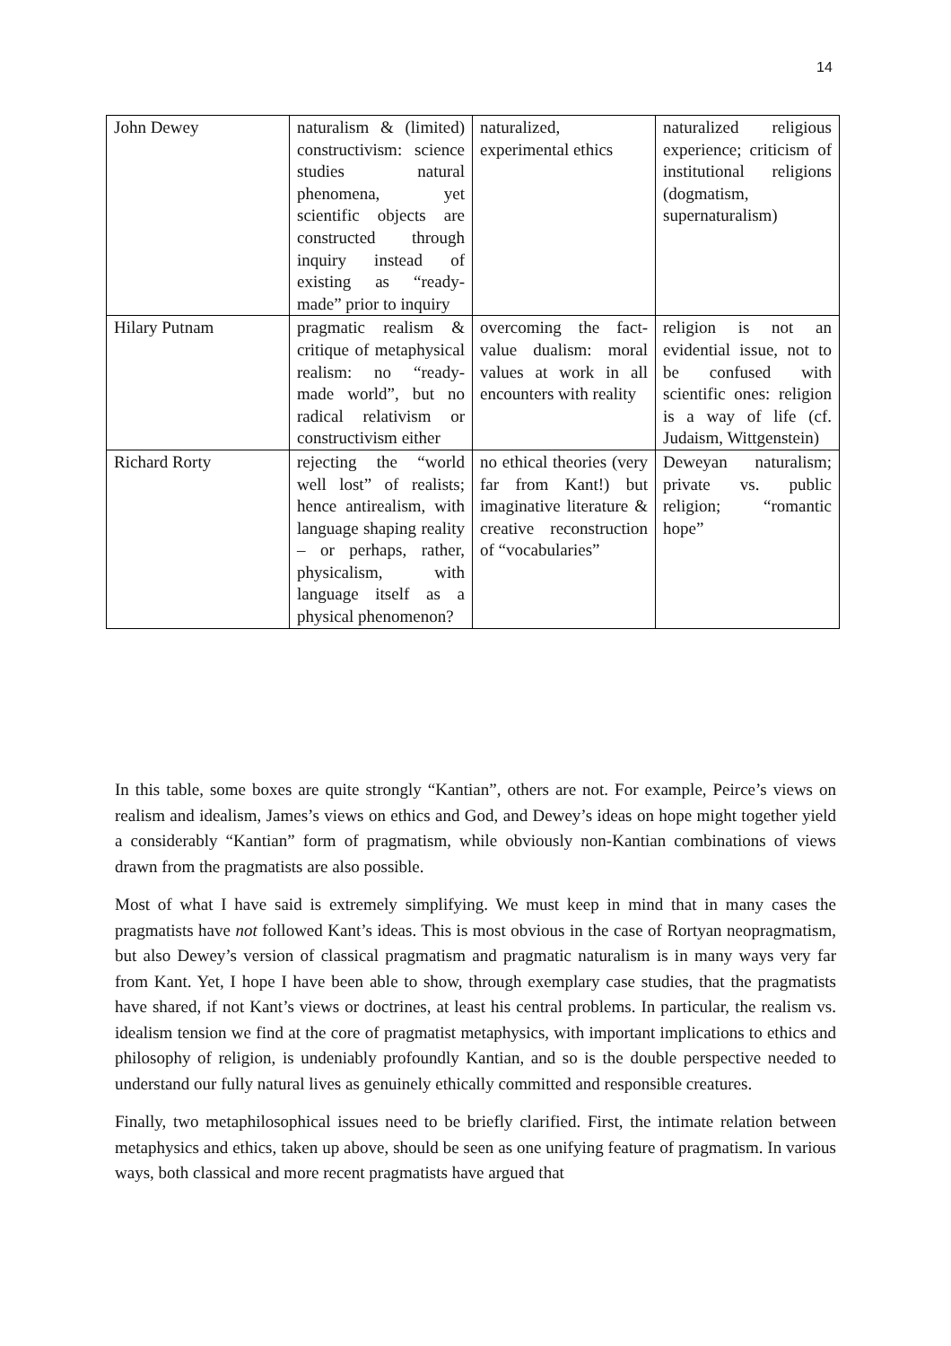14
| John Dewey | naturalism & (limited) constructivism: science studies natural phenomena, yet scientific objects are constructed through inquiry instead of existing as “ready-made” prior to inquiry | naturalized, experimental ethics | naturalized religious experience; criticism of institutional religions (dogmatism, supernaturalism) |
| Hilary Putnam | pragmatic realism & critique of metaphysical realism: no “ready-made world”, but no radical relativism or constructivism either | overcoming the fact-value dualism: moral values at work in all encounters with reality | religion is not an evidential issue, not to be confused with scientific ones: religion is a way of life (cf. Judaism, Wittgenstein) |
| Richard Rorty | rejecting the “world well lost” of realists; hence antirealism, with language shaping reality – or perhaps, rather, physicalism, with language itself as a physical phenomenon? | no ethical theories (very far from Kant!) but imaginative literature & creative reconstruction of “vocabularies” | Deweyan naturalism; private vs. public religion; “romantic hope” |
In this table, some boxes are quite strongly “Kantian”, others are not. For example, Peirce’s views on realism and idealism, James’s views on ethics and God, and Dewey’s ideas on hope might together yield a considerably “Kantian” form of pragmatism, while obviously non-Kantian combinations of views drawn from the pragmatists are also possible.
Most of what I have said is extremely simplifying. We must keep in mind that in many cases the pragmatists have not followed Kant’s ideas. This is most obvious in the case of Rortyan neopragmatism, but also Dewey’s version of classical pragmatism and pragmatic naturalism is in many ways very far from Kant. Yet, I hope I have been able to show, through exemplary case studies, that the pragmatists have shared, if not Kant’s views or doctrines, at least his central problems. In particular, the realism vs. idealism tension we find at the core of pragmatist metaphysics, with important implications to ethics and philosophy of religion, is undeniably profoundly Kantian, and so is the double perspective needed to understand our fully natural lives as genuinely ethically committed and responsible creatures.
Finally, two metaphilosophical issues need to be briefly clarified. First, the intimate relation between metaphysics and ethics, taken up above, should be seen as one unifying feature of pragmatism. In various ways, both classical and more recent pragmatists have argued that